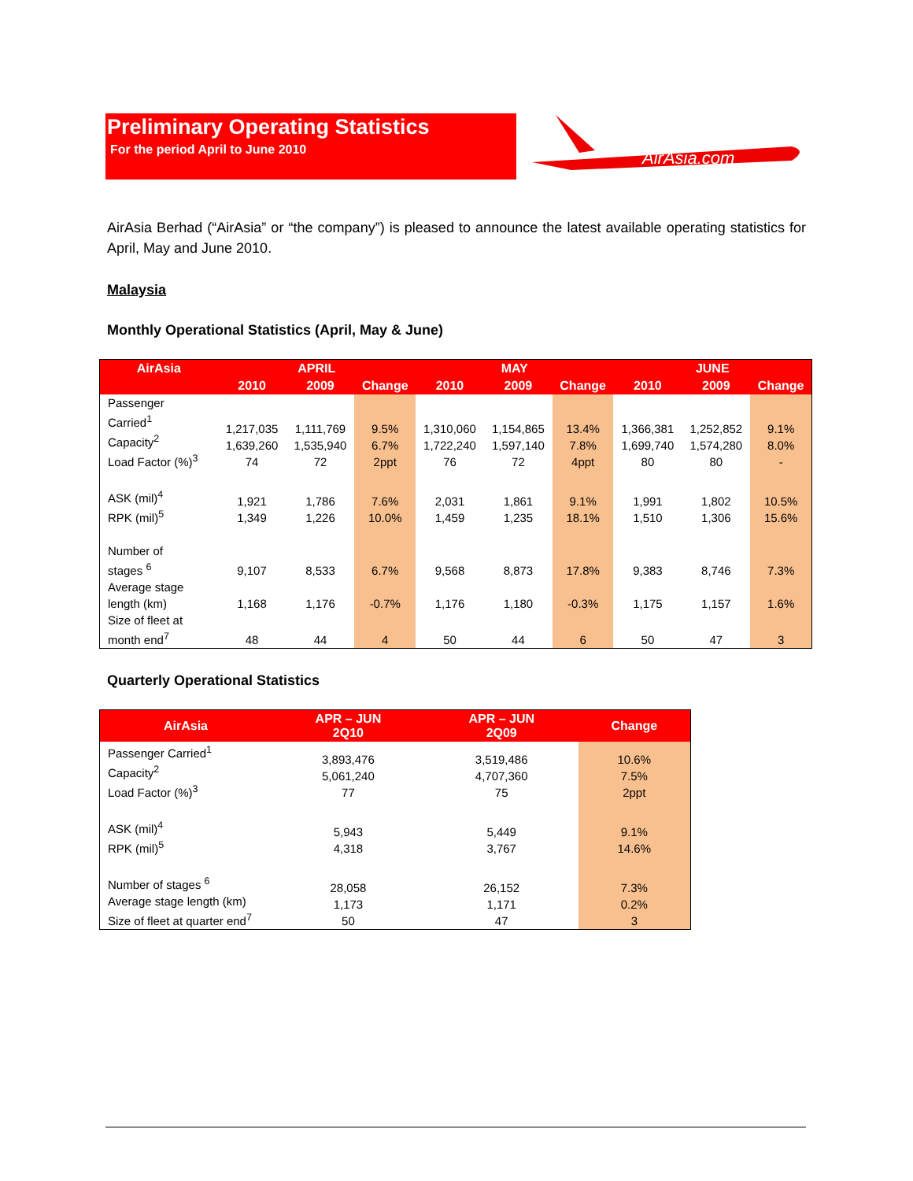Preliminary Operating Statistics
For the period April to June 2010
AirAsia.com
AirAsia Berhad (“AirAsia” or “the company”) is pleased to announce the latest available operating statistics for April, May and June 2010.
Malaysia
Monthly Operational Statistics (April, May & June)
| AirAsia | APRIL | | | MAY | | | JUNE | | |
| --- | --- | --- | --- | --- | --- | --- | --- | --- | --- |
| | 2010 | 2009 | Change | 2010 | 2009 | Change | 2010 | 2009 | Change |
| Passenger Carried<sup>1</sup> Capacity<sup>2</sup> Load Factor (%)<sup>3</sup> | 1,217,035 1,639,260 74 | 1,111,769 1,535,940 72 | 9.5% 6.7% 2ppt | 1,310,060 1,722,240 76 | 1,154,865 1,597,140 72 | 13.4% 7.8% 4ppt | 1,366,381 1,699,740 80 | 1,252,852 1,574,280 80 | 9.1% 8.0% - |
| ASK (mil)<sup>4</sup> RPK (mil)<sup>5</sup> | 1,921 1,349 | 1,786 1,226 | 7.6% 10.0% | 2,031 1,459 | 1,861 1,235 | 9.1% 18.1% | 1,991 1,510 | 1,802 1,306 | 10.5% 15.6% |
| Number of stages <sup>6</sup> | 9,107 | 8,533 | 6.7% | 9,568 | 8,873 | 17.8% | 9,383 | 8,746 | 7.3% |
| Average stage length (km) | 1,168 | 1,176 | -0.7% | 1,176 | 1,180 | -0.3% | 1,175 | 1,157 | 1.6% |
| Size of fleet at month end<sup>7</sup> | 48 | 44 | 4 | 50 | 44 | 6 | 50 | 47 | 3 |
Quarterly Operational Statistics
| AirAsia | APR – JUN 2Q10 | APR – JUN 2Q09 | Change |
| --- | --- | --- | --- |
| Passenger Carried<sup>1</sup> Capacity<sup>2</sup> Load Factor (%)<sup>3</sup> | 3,893,476 5,061,240 77 | 3,519,486 4,707,360 75 | 10.6% 7.5% 2ppt |
| ASK (mil)<sup>4</sup> RPK (mil)<sup>5</sup> | 5,943 4,318 | 5,449 3,767 | 9.1% 14.6% |
| Number of stages <sup>6</sup> Average stage length (km) Size of fleet at quarter end<sup>7</sup> | 28,058 1,173 50 | 26,152 1,171 47 | 7.3% 0.2% 3 |